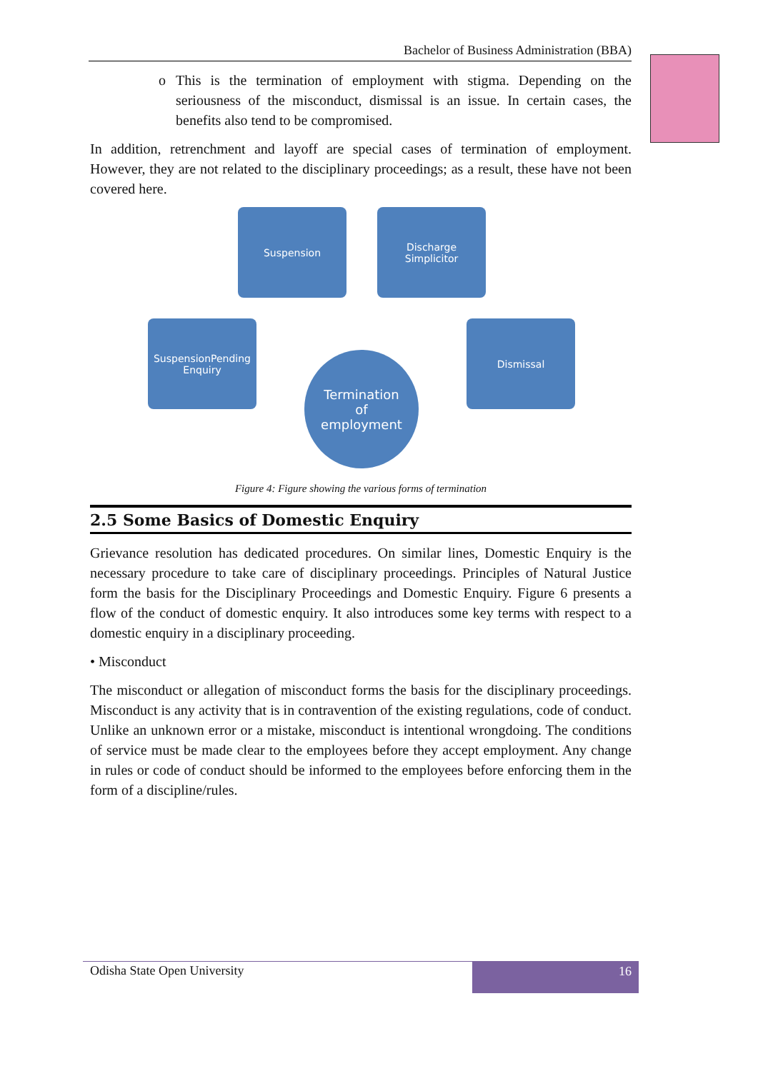Bachelor of Business Administration (BBA)
o This is the termination of employment with stigma. Depending on the seriousness of the misconduct, dismissal is an issue. In certain cases, the benefits also tend to be compromised.
In addition, retrenchment and layoff are special cases of termination of employment. However, they are not related to the disciplinary proceedings; as a result, these have not been covered here.
Suspension
Discharge
Simplicitor
SuspensionPending
Enquiry
Dismissal
Termination
of
employment
Figure 4: Figure showing the various forms of termination
2.5 Some Basics of Domestic Enquiry
Grievance resolution has dedicated procedures. On similar lines, Domestic Enquiry is the necessary procedure to take care of disciplinary proceedings. Principles of Natural Justice form the basis for the Disciplinary Proceedings and Domestic Enquiry. Figure 6 presents a flow of the conduct of domestic enquiry. It also introduces some key terms with respect to a domestic enquiry in a disciplinary proceeding.
• Misconduct
The misconduct or allegation of misconduct forms the basis for the disciplinary proceedings. Misconduct is any activity that is in contravention of the existing regulations, code of conduct. Unlike an unknown error or a mistake, misconduct is intentional wrongdoing. The conditions of service must be made clear to the employees before they accept employment. Any change in rules or code of conduct should be informed to the employees before enforcing them in the form of a discipline/rules.
Odisha State Open University
16